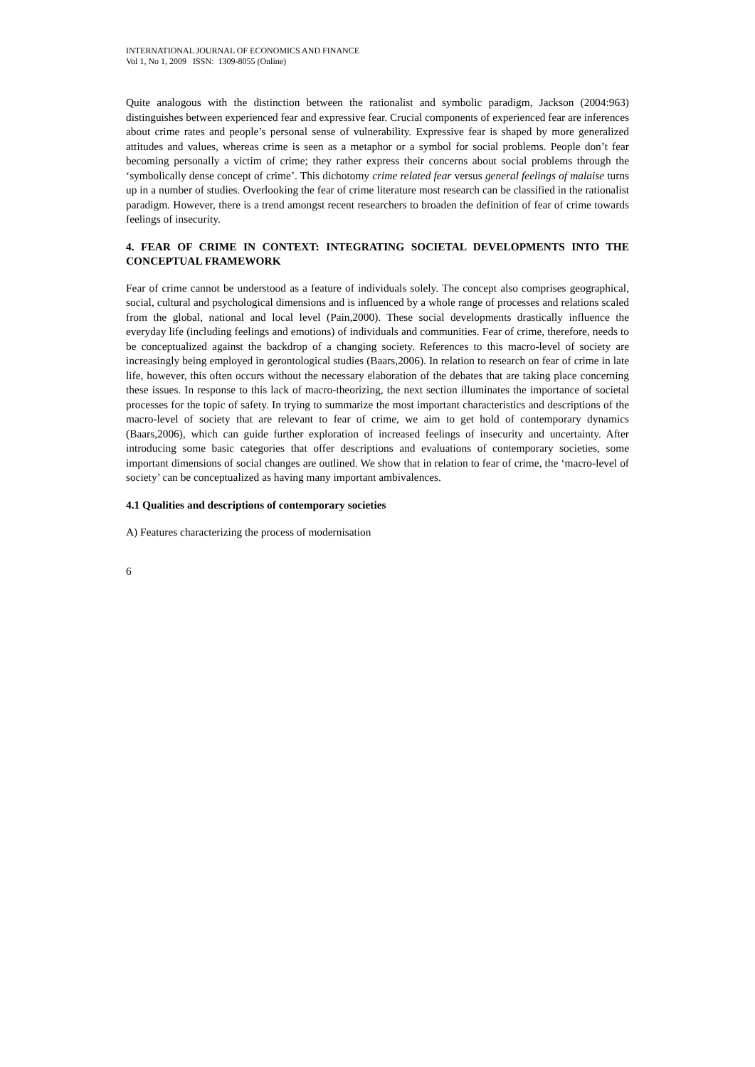INTERNATIONAL JOURNAL OF ECONOMICS AND FINANCE
Vol 1, No 1, 2009 ISSN: 1309-8055 (Online)
Quite analogous with the distinction between the rationalist and symbolic paradigm, Jackson (2004:963) distinguishes between experienced fear and expressive fear. Crucial components of experienced fear are inferences about crime rates and people’s personal sense of vulnerability. Expressive fear is shaped by more generalized attitudes and values, whereas crime is seen as a metaphor or a symbol for social problems. People don’t fear becoming personally a victim of crime; they rather express their concerns about social problems through the ‘symbolically dense concept of crime’. This dichotomy crime related fear versus general feelings of malaise turns up in a number of studies. Overlooking the fear of crime literature most research can be classified in the rationalist paradigm. However, there is a trend amongst recent researchers to broaden the definition of fear of crime towards feelings of insecurity.
4. FEAR OF CRIME IN CONTEXT: INTEGRATING SOCIETAL DEVELOPMENTS INTO THE CONCEPTUAL FRAMEWORK
Fear of crime cannot be understood as a feature of individuals solely. The concept also comprises geographical, social, cultural and psychological dimensions and is influenced by a whole range of processes and relations scaled from the global, national and local level (Pain,2000). These social developments drastically influence the everyday life (including feelings and emotions) of individuals and communities. Fear of crime, therefore, needs to be conceptualized against the backdrop of a changing society. References to this macro-level of society are increasingly being employed in gerontological studies (Baars,2006). In relation to research on fear of crime in late life, however, this often occurs without the necessary elaboration of the debates that are taking place concerning these issues. In response to this lack of macro-theorizing, the next section illuminates the importance of societal processes for the topic of safety. In trying to summarize the most important characteristics and descriptions of the macro-level of society that are relevant to fear of crime, we aim to get hold of contemporary dynamics (Baars,2006), which can guide further exploration of increased feelings of insecurity and uncertainty. After introducing some basic categories that offer descriptions and evaluations of contemporary societies, some important dimensions of social changes are outlined. We show that in relation to fear of crime, the ‘macro-level of society’ can be conceptualized as having many important ambivalences.
4.1 Qualities and descriptions of contemporary societies
A) Features characterizing the process of modernisation
6